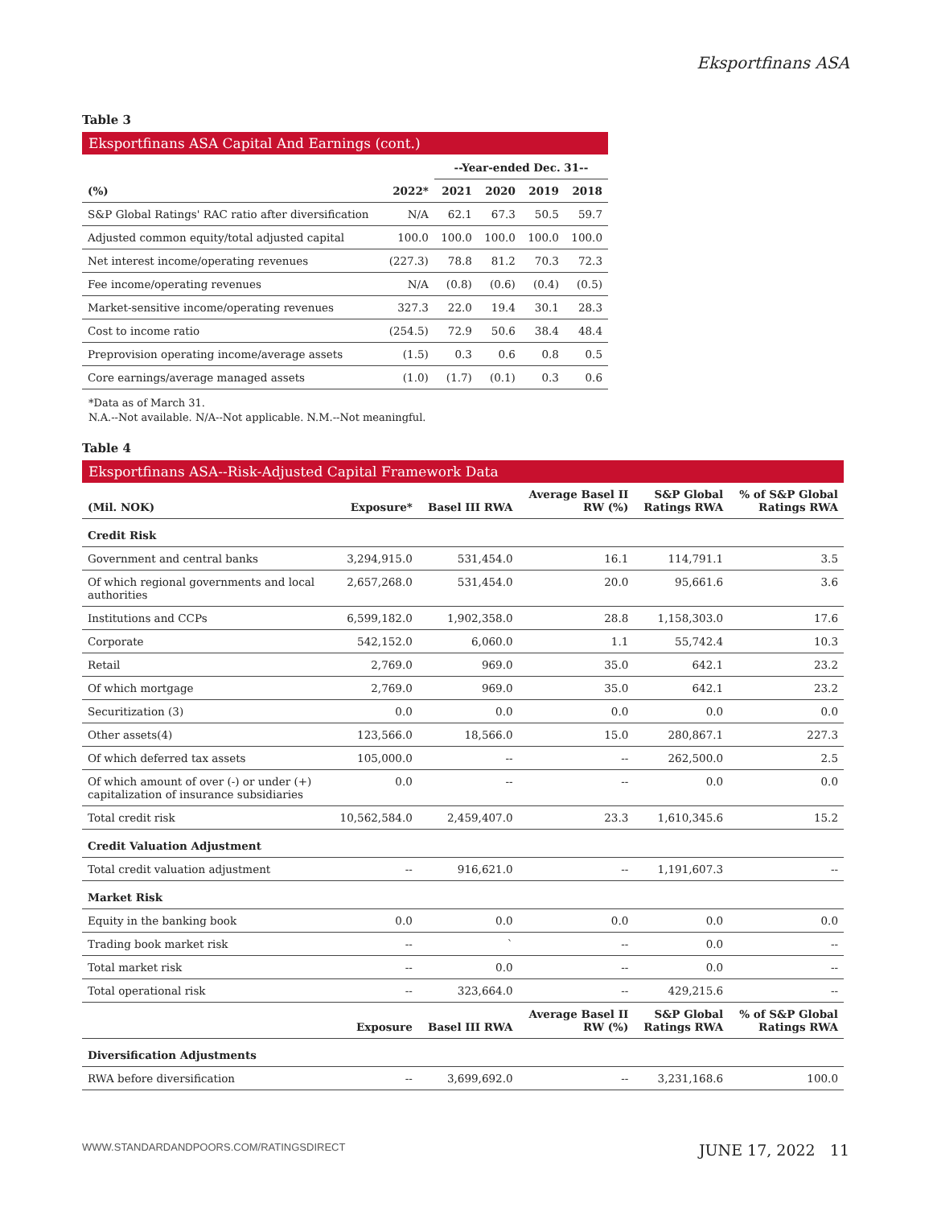Eksportfinans ASA
Table 3
Eksportfinans ASA Capital And Earnings (cont.)
| | | --Year-ended Dec. 31-- | | | |
| --- | --- | --- | --- | --- | --- |
| (%) | 2022* | 2021 | 2020 | 2019 | 2018 |
| S&P Global Ratings' RAC ratio after diversification | N/A | 62.1 | 67.3 | 50.5 | 59.7 |
| Adjusted common equity/total adjusted capital | 100.0 | 100.0 | 100.0 | 100.0 | 100.0 |
| Net interest income/operating revenues | (227.3) | 78.8 | 81.2 | 70.3 | 72.3 |
| Fee income/operating revenues | N/A | (0.8) | (0.6) | (0.4) | (0.5) |
| Market-sensitive income/operating revenues | 327.3 | 22.0 | 19.4 | 30.1 | 28.3 |
| Cost to income ratio | (254.5) | 72.9 | 50.6 | 38.4 | 48.4 |
| Preprovision operating income/average assets | (1.5) | 0.3 | 0.6 | 0.8 | 0.5 |
| Core earnings/average managed assets | (1.0) | (1.7) | (0.1) | 0.3 | 0.6 |
*Data as of March 31.
N.A.--Not available. N/A--Not applicable. N.M.--Not meaningful.
Table 4
Eksportfinans ASA--Risk-Adjusted Capital Framework Data
| (Mil. NOK) | Exposure* | Basel III RWA | Average Basel II RW (%) | S&P Global Ratings RWA | % of S&P Global Ratings RWA |
| --- | --- | --- | --- | --- | --- |
| Credit Risk | | | | | |
| Government and central banks | 3,294,915.0 | 531,454.0 | 16.1 | 114,791.1 | 3.5 |
| Of which regional governments and local authorities | 2,657,268.0 | 531,454.0 | 20.0 | 95,661.6 | 3.6 |
| Institutions and CCPs | 6,599,182.0 | 1,902,358.0 | 28.8 | 1,158,303.0 | 17.6 |
| Corporate | 542,152.0 | 6,060.0 | 1.1 | 55,742.4 | 10.3 |
| Retail | 2,769.0 | 969.0 | 35.0 | 642.1 | 23.2 |
| Of which mortgage | 2,769.0 | 969.0 | 35.0 | 642.1 | 23.2 |
| Securitization (3) | 0.0 | 0.0 | 0.0 | 0.0 | 0.0 |
| Other assets(4) | 123,566.0 | 18,566.0 | 15.0 | 280,867.1 | 227.3 |
| Of which deferred tax assets | 105,000.0 | -- | -- | 262,500.0 | 2.5 |
| Of which amount of over (-) or under (+) capitalization of insurance subsidiaries | 0.0 | -- | -- | 0.0 | 0.0 |
| Total credit risk | 10,562,584.0 | 2,459,407.0 | 23.3 | 1,610,345.6 | 15.2 |
| Credit Valuation Adjustment | | | | | |
| Total credit valuation adjustment | -- | 916,621.0 | -- | 1,191,607.3 | -- |
| Market Risk | | | | | |
| Equity in the banking book | 0.0 | 0.0 | 0.0 | 0.0 | 0.0 |
| Trading book market risk | -- | ` | -- | 0.0 | -- |
| Total market risk | -- | 0.0 | -- | 0.0 | -- |
| Total operational risk | -- | 323,664.0 | -- | 429,215.6 | -- |
| | Exposure | Basel III RWA | Average Basel II RW (%) | S&P Global Ratings RWA | % of S&P Global Ratings RWA |
| Diversification Adjustments | | | | | |
| RWA before diversification | -- | 3,699,692.0 | -- | 3,231,168.6 | 100.0 |
WWW.STANDARDANDPOORS.COM/RATINGSDIRECT JUNE 17, 2022 11